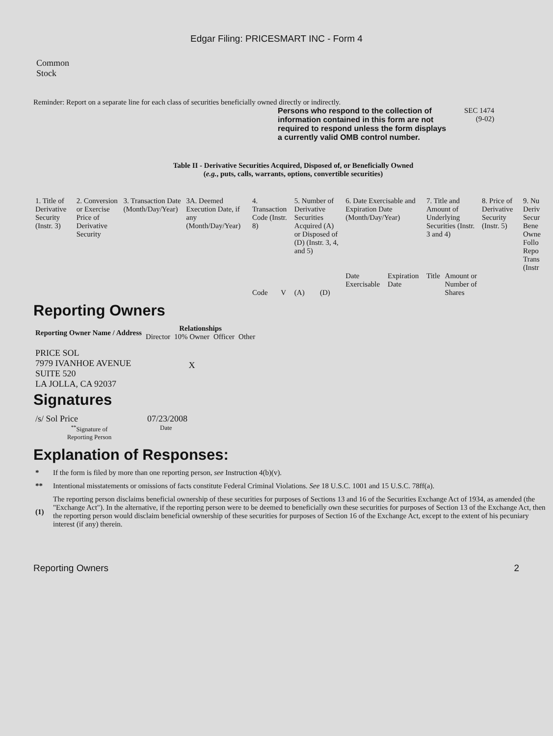Edgar Filing: PRICESMART INC - Form 4
Common
Stock
Reminder: Report on a separate line for each class of securities beneficially owned directly or indirectly.
Persons who respond to the collection of information contained in this form are not required to respond unless the form displays a currently valid OMB control number.
SEC 1474
(9-02)
Table II - Derivative Securities Acquired, Disposed of, or Beneficially Owned
(e.g., puts, calls, warrants, options, convertible securities)
| 1. Title of Derivative Security (Instr. 3) | 2. Conversion or Exercise Price of Derivative Security | 3. Transaction Date (Month/Day/Year) | 3A. Deemed Execution Date, if any (Month/Day/Year) | 4. Transaction Code (Instr. 8) | | 5. Number of Derivative Securities Acquired (A) or Disposed of (D) (Instr. 3, 4, and 5) | | 6. Date Exercisable and Expiration Date (Month/Day/Year) | | 7. Title and Amount of Underlying Securities (Instr. 3 and 4) | | 8. Price of Derivative Security (Instr. 5) | 9. Nu Deriv Secur Bene Owne Follo Repo Trans (Instr |
| | | | | Code | V | (A) | (D) | Date Exercisable | Expiration Date | Title | Amount or Number of Shares | | |
Reporting Owners
| Reporting Owner Name / Address | Relationships | | | |
| --- | --- | --- | --- | --- |
| | Director | 10% Owner | Officer | Other |
| PRICE SOL 7979 IVANHOE AVENUE SUITE 520 LA JOLLA, CA 92037 | | X | | |
Signatures
| /s/ Sol Price | 07/23/2008 |
| <sup>**</sup> Signature of Reporting Person | Date |
Explanation of Responses:
| * | If the form is filed by more than one reporting person, see Instruction 4(b)(v). |
| ** | Intentional misstatements or omissions of facts constitute Federal Criminal Violations. See 18 U.S.C. 1001 and 15 U.S.C. 78ff(a). |
| (1) | The reporting person disclaims beneficial ownership of these securities for purposes of Sections 13 and 16 of the Securities Exchange Act of 1934, as amended (the "Exchange Act"). In the alternative, if the reporting person were to be deemed to beneficially own these securities for purposes of Section 13 of the Exchange Act, then the reporting person would disclaim beneficial ownership of these securities for purposes of Section 16 of the Exchange Act, except to the extent of his pecuniary interest (if any) therein. |
Reporting Owners 2